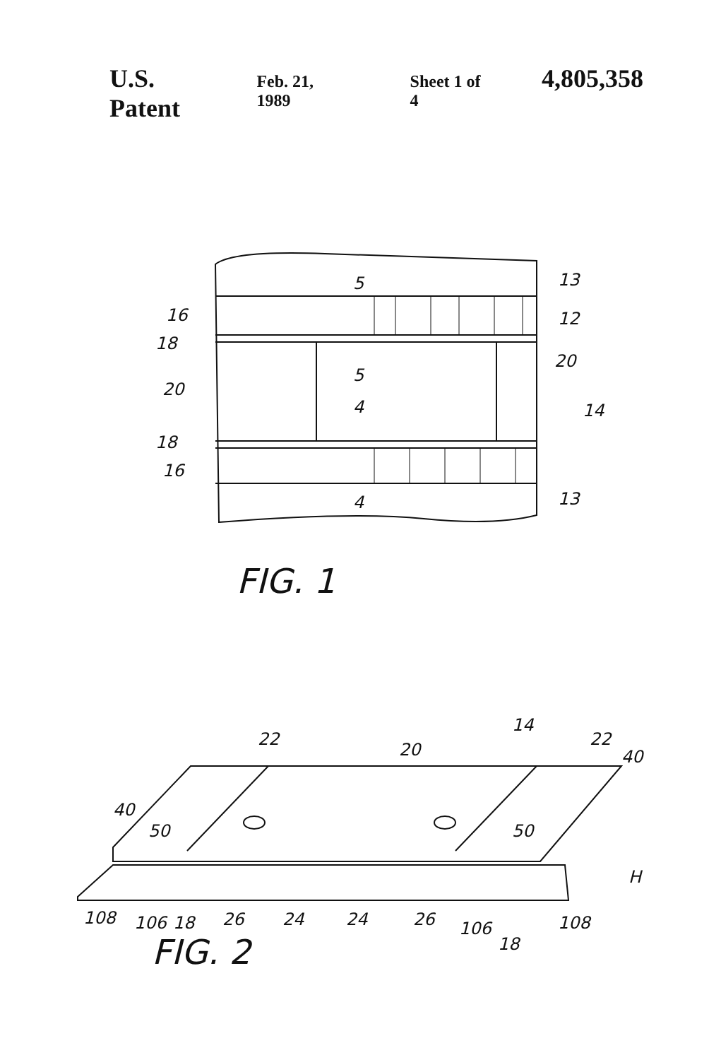U.S. Patent Feb. 21, 1989 Sheet 1 of 4 4,805,358
5
5
4
4
13
12
20
14
13
16
18
20
18
16
FIG. 1
22
20
14
22
40
40
50
50
H
108
106
18
26
24
24
26
106
18
108
FIG. 2